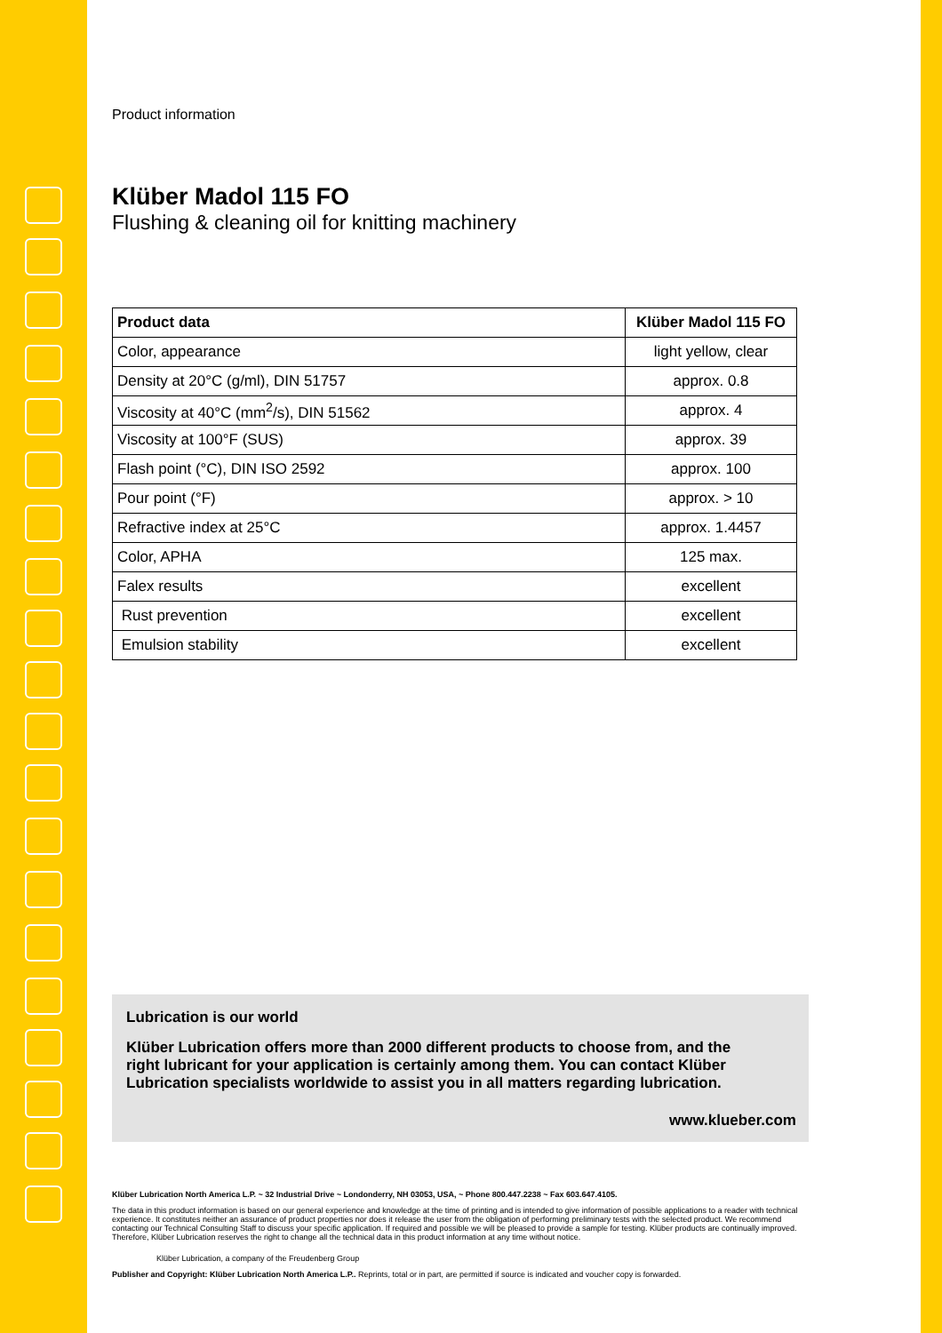Product information
Klüber Madol 115 FO
Flushing & cleaning oil for knitting machinery
| Product data | Klüber Madol 115 FO |
| --- | --- |
| Color, appearance | light yellow, clear |
| Density at 20°C (g/ml), DIN 51757 | approx. 0.8 |
| Viscosity at 40°C (mm<sup>2</sup>/s), DIN 51562 | approx. 4 |
| Viscosity at 100°F (SUS) | approx. 39 |
| Flash point (°C), DIN ISO 2592 | approx. 100 |
| Pour point (°F) | approx. > 10 |
| Refractive index at 25°C | approx. 1.4457 |
| Color, APHA | 125 max. |
| Falex results | excellent |
| Rust prevention | excellent |
| Emulsion stability | excellent |
Lubrication is our world
Klüber Lubrication offers more than 2000 different products to choose from, and the right lubricant for your application is certainly among them. You can contact Klüber Lubrication specialists worldwide to assist you in all matters regarding lubrication.
www.klueber.com
Klüber Lubrication North America L.P. ~ 32 Industrial Drive ~ Londonderry, NH 03053, USA, ~ Phone 800.447.2238 ~ Fax 603.647.4105.
The data in this product information is based on our general experience and knowledge at the time of printing and is intended to give information of possible applications to a reader with technical experience. It constitutes neither an assurance of product properties nor does it release the user from the obligation of performing preliminary tests with the selected product. We recommend contacting our Technical Consulting Staff to discuss your specific application. If required and possible we will be pleased to provide a sample for testing. Klüber products are continually improved. Therefore, Klüber Lubrication reserves the right to change all the technical data in this product information at any time without notice.
Klüber Lubrication, a company of the Freudenberg Group
Publisher and Copyright: Klüber Lubrication North America L.P.. Reprints, total or in part, are permitted if source is indicated and voucher copy is forwarded.